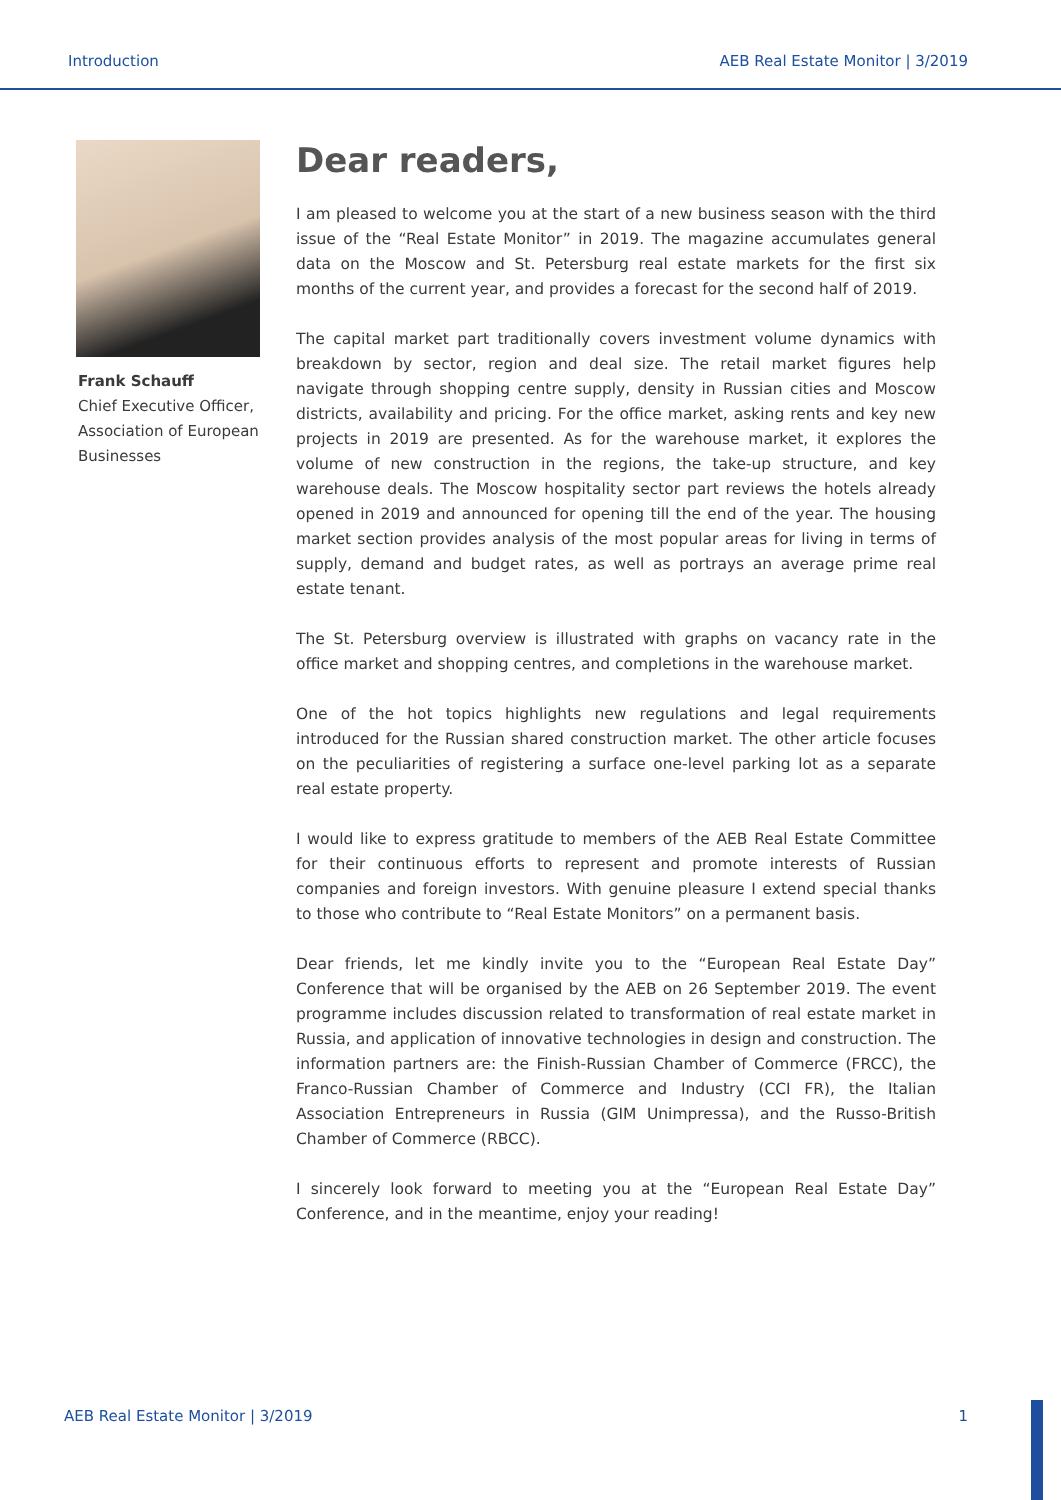Introduction AEB Real Estate Monitor | 3/2019
Frank Schauff
Chief Executive Officer,
Association of European
Businesses
Dear readers,
I am pleased to welcome you at the start of a new business season with the third issue of the “Real Estate Monitor” in 2019. The magazine accumulates general data on the Moscow and St. Petersburg real estate markets for the first six months of the current year, and provides a forecast for the second half of 2019.
The capital market part traditionally covers investment volume dynamics with breakdown by sector, region and deal size. The retail market figures help navigate through shopping centre supply, density in Russian cities and Moscow districts, availability and pricing. For the office market, asking rents and key new projects in 2019 are presented. As for the warehouse market, it explores the volume of new construction in the regions, the take-up structure, and key warehouse deals. The Moscow hospitality sector part reviews the hotels already opened in 2019 and announced for opening till the end of the year. The housing market section provides analysis of the most popular areas for living in terms of supply, demand and budget rates, as well as portrays an average prime real estate tenant.
The St. Petersburg overview is illustrated with graphs on vacancy rate in the office market and shopping centres, and completions in the warehouse market.
One of the hot topics highlights new regulations and legal requirements introduced for the Russian shared construction market. The other article focuses on the peculiarities of registering a surface one-level parking lot as a separate real estate property.
I would like to express gratitude to members of the AEB Real Estate Committee for their continuous efforts to represent and promote interests of Russian companies and foreign investors. With genuine pleasure I extend special thanks to those who contribute to “Real Estate Monitors” on a permanent basis.
Dear friends, let me kindly invite you to the “European Real Estate Day” Conference that will be organised by the AEB on 26 September 2019. The event programme includes discussion related to transformation of real estate market in Russia, and application of innovative technologies in design and construction. The information partners are: the Finish-Russian Chamber of Commerce (FRCC), the Franco-Russian Chamber of Commerce and Industry (CCI FR), the Italian Association Entrepreneurs in Russia (GIM Unimpressa), and the Russo-British Chamber of Commerce (RBCC).
I sincerely look forward to meeting you at the “European Real Estate Day” Conference, and in the meantime, enjoy your reading!
AEB Real Estate Monitor | 3/2019 1